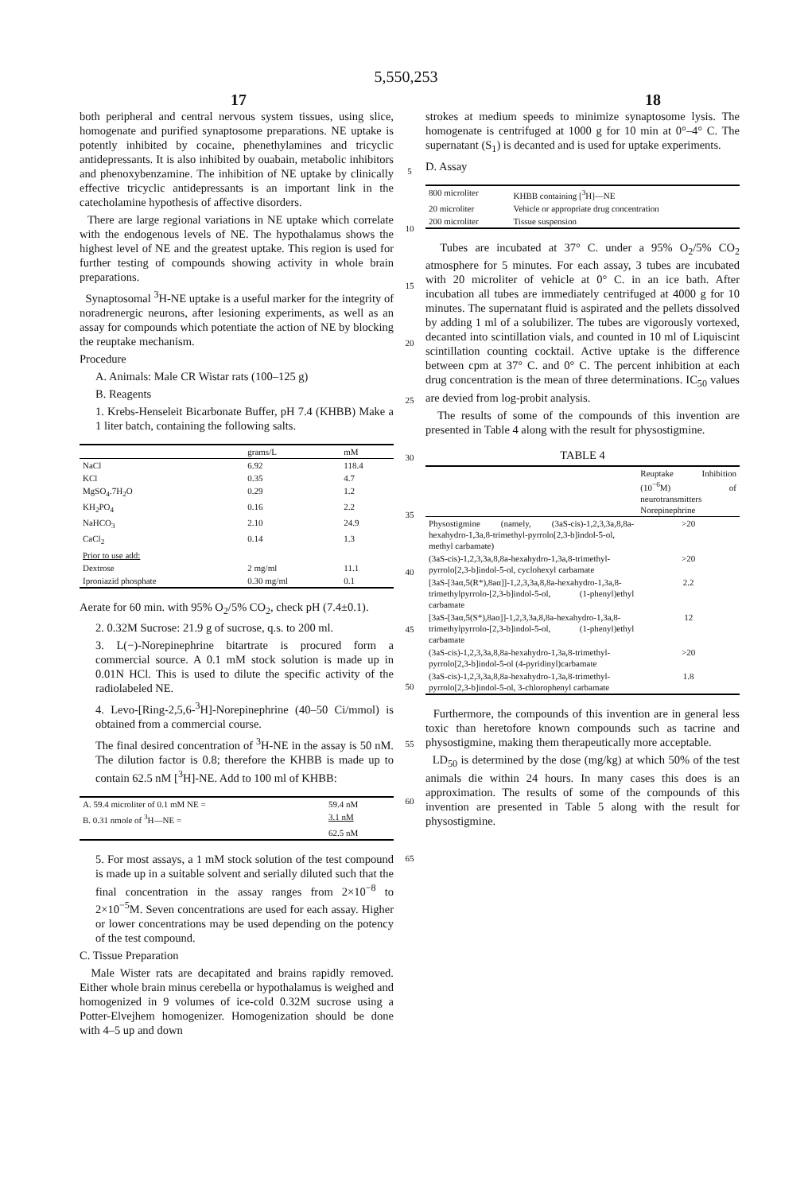5,550,253
17 18
both peripheral and central nervous system tissues, using slice, homogenate and purified synaptosome preparations. NE uptake is potently inhibited by cocaine, phenethylamines and tricyclic antidepressants. It is also inhibited by ouabain, metabolic inhibitors and phenoxybenzamine. The inhibition of NE uptake by clinically effective tricyclic antidepressants is an important link in the catecholamine hypothesis of affective disorders.
There are large regional variations in NE uptake which correlate with the endogenous levels of NE. The hypothalamus shows the highest level of NE and the greatest uptake. This region is used for further testing of compounds showing activity in whole brain preparations.
Synaptosomal <sup>3</sup>H-NE uptake is a useful marker for the integrity of noradrenergic neurons, after lesioning experiments, as well as an assay for compounds which potentiate the action of NE by blocking the reuptake mechanism.
Procedure
A. Animals: Male CR Wistar rats (100–125 g)
B. Reagents
1. Krebs-Henseleit Bicarbonate Buffer, pH 7.4 (KHBB) Make a 1 liter batch, containing the following salts.
| | grams/L | mM |
| --- | --- | --- |
| NaCl | 6.92 | 118.4 |
| KCl | 0.35 | 4.7 |
| MgSO<sub>4</sub>.7H<sub>2</sub>O | 0.29 | 1.2 |
| KH<sub>2</sub>PO<sub>4</sub> | 0.16 | 2.2 |
| NaHCO<sub>3</sub> | 2.10 | 24.9 |
| CaCl<sub>2</sub> | 0.14 | 1.3 |
| Prior to use add: | | |
| Dextrose | 2 mg/ml | 11.1 |
| Iproniazid phosphate | 0.30 mg/ml | 0.1 |
Aerate for 60 min. with 95% O<sub>2</sub>/5% CO<sub>2</sub>, check pH (7.4±0.1).
2. 0.32M Sucrose: 21.9 g of sucrose, q.s. to 200 ml.
3. L(−)-Norepinephrine bitartrate is procured form a commercial source. A 0.1 mM stock solution is made up in 0.01N HCl. This is used to dilute the specific activity of the radiolabeled NE.
4. Levo-[Ring-2,5,6-<sup>3</sup>H]-Norepinephrine (40–50 Ci/mmol) is obtained from a commercial course.
The final desired concentration of <sup>3</sup>H-NE in the assay is 50 nM. The dilution factor is 0.8; therefore the KHBB is made up to contain 62.5 nM [<sup>3</sup>H]-NE. Add to 100 ml of KHBB:
| A. 59.4 microliter of 0.1 mM NE = | 59.4 nM |
| B. 0.31 nmole of <sup>3</sup>H—NE = | 3.1 nM |
| | 62.5 nM |
5. For most assays, a 1 mM stock solution of the test compound is made up in a suitable solvent and serially diluted such that the final concentration in the assay ranges from 2×10<sup>−8</sup> to 2×10<sup>−5</sup>M. Seven concentrations are used for each assay. Higher or lower concentrations may be used depending on the potency of the test compound.
C. Tissue Preparation
Male Wister rats are decapitated and brains rapidly removed. Either whole brain minus cerebella or hypothalamus is weighed and homogenized in 9 volumes of ice-cold 0.32M sucrose using a Potter-Elvejhem homogenizer. Homogenization should be done with 4–5 up and down
5
10
15
20
25
30
35
40
45
50
55
60
65
strokes at medium speeds to minimize synaptosome lysis. The homogenate is centrifuged at 1000 g for 10 min at 0°–4° C. The supernatant (S<sub>1</sub>) is decanted and is used for uptake experiments.
D. Assay
| 800 microliter | KHBB containing [<sup>3</sup>H]—NE |
| 20 microliter | Vehicle or appropriate drug concentration |
| 200 microliter | Tissue suspension |
Tubes are incubated at 37° C. under a 95% O<sub>2</sub>/5% CO<sub>2</sub> atmosphere for 5 minutes. For each assay, 3 tubes are incubated with 20 microliter of vehicle at 0° C. in an ice bath. After incubation all tubes are immediately centrifuged at 4000 g for 10 minutes. The supernatant fluid is aspirated and the pellets dissolved by adding 1 ml of a solubilizer. The tubes are vigorously vortexed, decanted into scintillation vials, and counted in 10 ml of Liquiscint scintillation counting cocktail. Active uptake is the difference between cpm at 37° C. and 0° C. The percent inhibition at each drug concentration is the mean of three determinations. IC<sub>50</sub> values are devied from log-probit analysis.
The results of some of the compounds of this invention are presented in Table 4 along with the result for physostigmine.
TABLE 4
| | Reuptake Inhibition (10<sup>−6</sup>M) of neurotransmitters Norepinephrine |
| --- | --- |
| Physostigmine (namely, (3aS-cis)-1,2,3,3a,8,8a-hexahydro-1,3a,8-trimethyl-pyrrolo[2,3-b]indol-5-ol, methyl carbamate) | >20 |
| (3aS-cis)-1,2,3,3a,8,8a-hexahydro-1,3a,8-trimethyl-pyrrolo[2,3-b]indol-5-ol, cyclohexyl carbamate | >20 |
| [3aS-[3aα,5(R*),8aα]]-1,2,3,3a,8,8a-hexahydro-1,3a,8-trimethylpyrrolo-[2,3-b]indol-5-ol, (1-phenyl)ethyl carbamate | 2.2 |
| [3aS-[3aα,5(S*),8aα]]-1,2,3,3a,8,8a-hexahydro-1,3a,8-trimethylpyrrolo-[2,3-b]indol-5-ol, (1-phenyl)ethyl carbamate | 12 |
| (3aS-cis)-1,2,3,3a,8,8a-hexahydro-1,3a,8-trimethyl-pyrrolo[2,3-b]indol-5-ol (4-pyridinyl)carbamate | >20 |
| (3aS-cis)-1,2,3,3a,8,8a-hexahydro-1,3a,8-trimethyl-pyrrolo[2,3-b]indol-5-ol, 3-chlorophenyl carbamate | 1.8 |
Furthermore, the compounds of this invention are in general less toxic than heretofore known compounds such as tacrine and physostigmine, making them therapeutically more acceptable.
LD<sub>50</sub> is determined by the dose (mg/kg) at which 50% of the test animals die within 24 hours. In many cases this does is an approximation. The results of some of the compounds of this invention are presented in Table 5 along with the result for physostigmine.